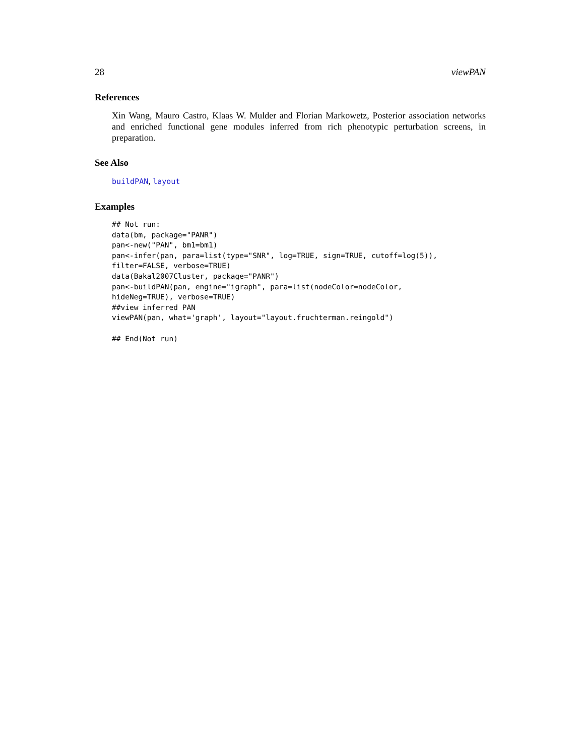28 viewPAN
References
Xin Wang, Mauro Castro, Klaas W. Mulder and Florian Markowetz, Posterior association networks and enriched functional gene modules inferred from rich phenotypic perturbation screens, in preparation.
See Also
buildPAN, layout
Examples
## Not run:
data(bm, package="PANR")
pan<-new("PAN", bm1=bm1)
pan<-infer(pan, para=list(type="SNR", log=TRUE, sign=TRUE, cutoff=log(5)),
filter=FALSE, verbose=TRUE)
data(Bakal2007Cluster, package="PANR")
pan<-buildPAN(pan, engine="igraph", para=list(nodeColor=nodeColor,
hideNeg=TRUE), verbose=TRUE)
##view inferred PAN
viewPAN(pan, what='graph', layout="layout.fruchterman.reingold")

## End(Not run)